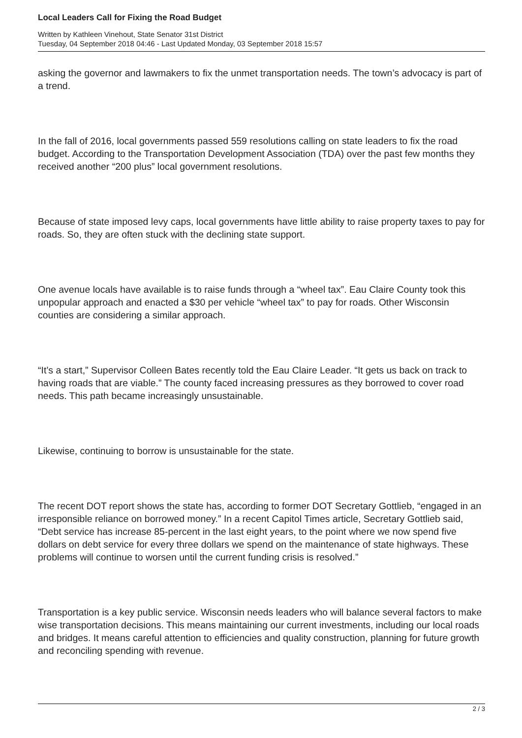Local Leaders Call for Fixing the Road Budget
Written by Kathleen Vinehout, State Senator 31st District
Tuesday, 04 September 2018 04:46 - Last Updated Monday, 03 September 2018 15:57
asking the governor and lawmakers to fix the unmet transportation needs. The town’s advocacy is part of a trend.
In the fall of 2016, local governments passed 559 resolutions calling on state leaders to fix the road budget. According to the Transportation Development Association (TDA) over the past few months they received another “200 plus” local government resolutions.
Because of state imposed levy caps, local governments have little ability to raise property taxes to pay for roads. So, they are often stuck with the declining state support.
One avenue locals have available is to raise funds through a “wheel tax”. Eau Claire County took this unpopular approach and enacted a $30 per vehicle “wheel tax” to pay for roads. Other Wisconsin counties are considering a similar approach.
“It’s a start,” Supervisor Colleen Bates recently told the Eau Claire Leader. “It gets us back on track to having roads that are viable.” The county faced increasing pressures as they borrowed to cover road needs. This path became increasingly unsustainable.
Likewise, continuing to borrow is unsustainable for the state.
The recent DOT report shows the state has, according to former DOT Secretary Gottlieb, “engaged in an irresponsible reliance on borrowed money.” In a recent Capitol Times article, Secretary Gottlieb said, “Debt service has increase 85-percent in the last eight years, to the point where we now spend five dollars on debt service for every three dollars we spend on the maintenance of state highways. These problems will continue to worsen until the current funding crisis is resolved.”
Transportation is a key public service. Wisconsin needs leaders who will balance several factors to make wise transportation decisions. This means maintaining our current investments, including our local roads and bridges. It means careful attention to efficiencies and quality construction, planning for future growth and reconciling spending with revenue.
2 / 3